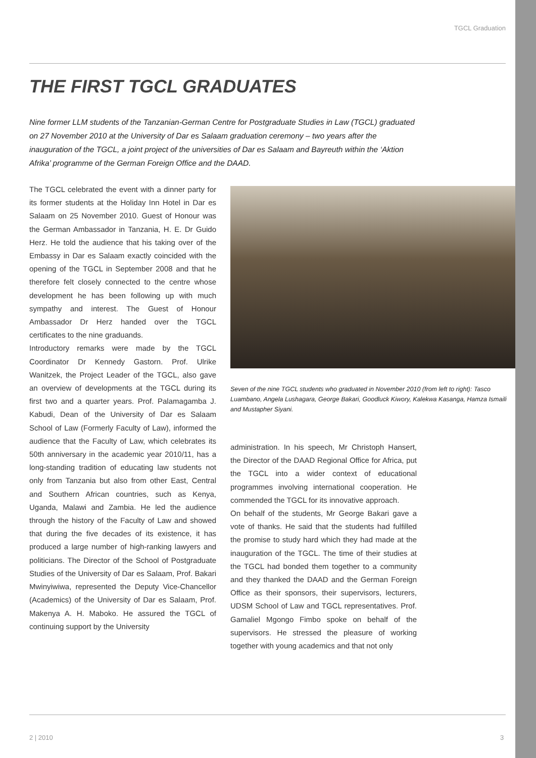TGCL Graduation
THE FIRST TGCL GRADUATES
Nine former LLM students of the Tanzanian-German Centre for Postgraduate Studies in Law (TGCL) graduated on 27 November 2010 at the University of Dar es Salaam graduation ceremony – two years after the inauguration of the TGCL, a joint project of the universities of Dar es Salaam and Bayreuth within the ‘Aktion Afrika’ programme of the German Foreign Office and the DAAD.
The TGCL celebrated the event with a dinner party for its former students at the Holiday Inn Hotel in Dar es Salaam on 25 November 2010. Guest of Honour was the German Ambassador in Tanzania, H. E. Dr Guido Herz. He told the audience that his taking over of the Embassy in Dar es Salaam exactly coincided with the opening of the TGCL in September 2008 and that he therefore felt closely connected to the centre whose development he has been following up with much sympathy and interest. The Guest of Honour Ambassador Dr Herz handed over the TGCL certificates to the nine graduands.
Introductory remarks were made by the TGCL Coordinator Dr Kennedy Gastorn. Prof. Ulrike Wanitzek, the Project Leader of the TGCL, also gave an overview of developments at the TGCL during its first two and a quarter years. Prof. Palamagamba J. Kabudi, Dean of the University of Dar es Salaam School of Law (Formerly Faculty of Law), informed the audience that the Faculty of Law, which celebrates its 50th anniversary in the academic year 2010/11, has a long-standing tradition of educating law students not only from Tanzania but also from other East, Central and Southern African countries, such as Kenya, Uganda, Malawi and Zambia. He led the audience through the history of the Faculty of Law and showed that during the five decades of its existence, it has produced a large number of high-ranking lawyers and politicians. The Director of the School of Postgraduate Studies of the University of Dar es Salaam, Prof. Bakari Mwinyiwiwa, represented the Deputy Vice-Chancellor (Academics) of the University of Dar es Salaam, Prof. Makenya A. H. Maboko. He assured the TGCL of continuing support by the University
Seven of the nine TGCL students who graduated in November 2010 (from left to right): Tasco Luambano, Angela Lushagara, George Bakari, Goodluck Kiwory, Kalekwa Kasanga, Hamza Ismaili and Mustapher Siyani.
administration. In his speech, Mr Christoph Hansert, the Director of the DAAD Regional Office for Africa, put the TGCL into a wider context of educational programmes involving international cooperation. He commended the TGCL for its innovative approach.
On behalf of the students, Mr George Bakari gave a vote of thanks. He said that the students had fulfilled the promise to study hard which they had made at the inauguration of the TGCL. The time of their studies at the TGCL had bonded them together to a community and they thanked the DAAD and the German Foreign Office as their sponsors, their supervisors, lecturers, UDSM School of Law and TGCL representatives. Prof. Gamaliel Mgongo Fimbo spoke on behalf of the supervisors. He stressed the pleasure of working together with young academics and that not only
2 | 2010 3